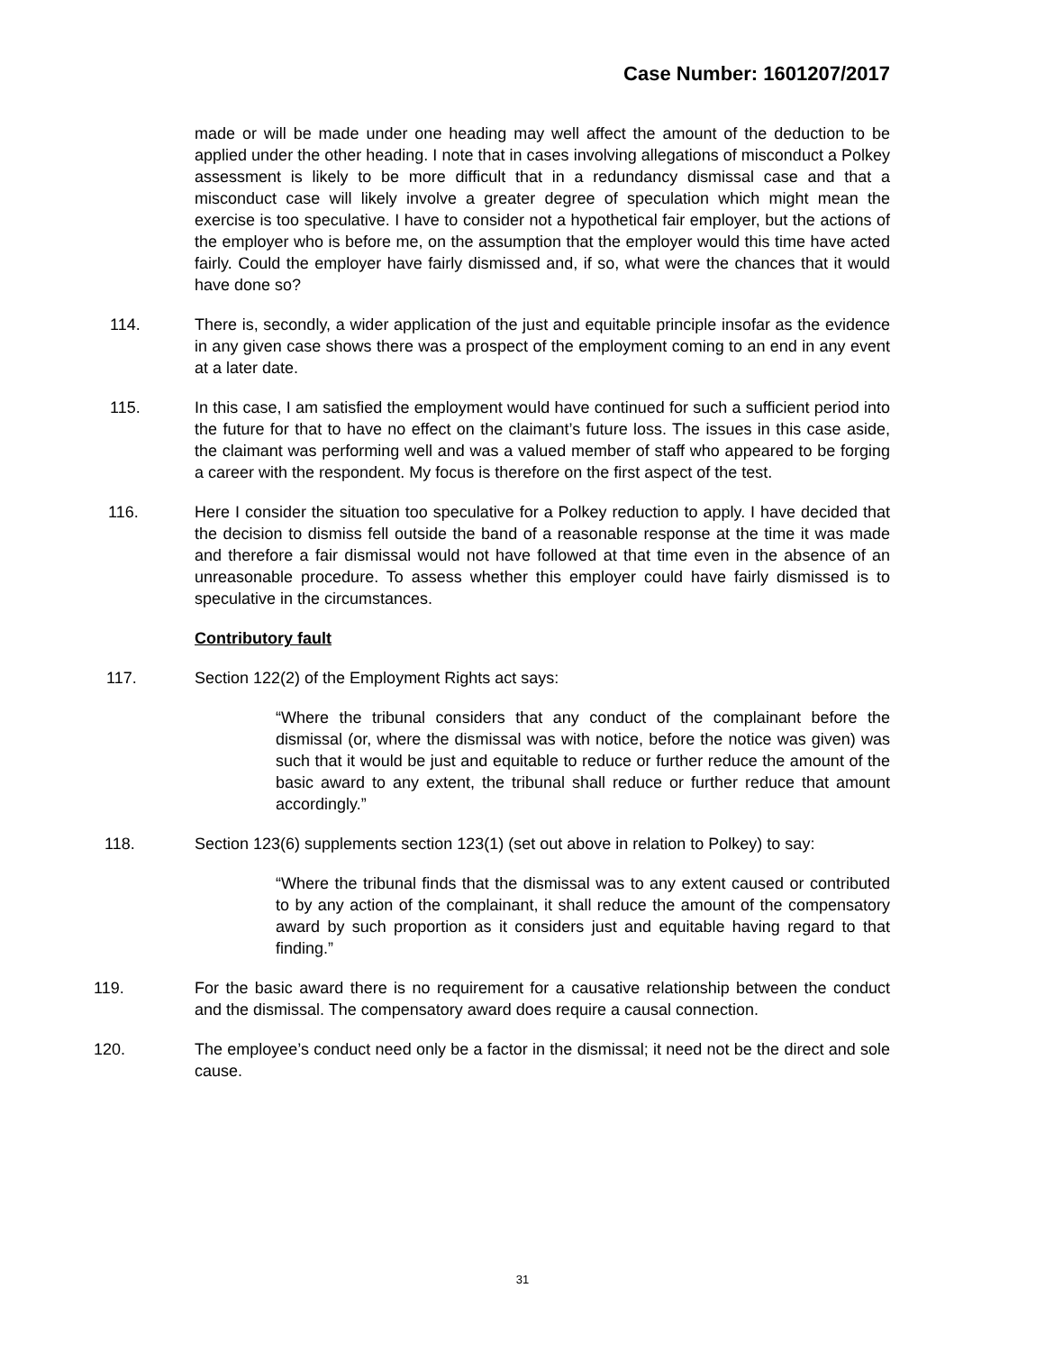Case Number: 1601207/2017
made or will be made under one heading may well affect the amount of the deduction to be applied under the other heading. I note that in cases involving allegations of misconduct a Polkey assessment is likely to be more difficult that in a redundancy dismissal case and that a misconduct case will likely involve a greater degree of speculation which might mean the exercise is too speculative. I have to consider not a hypothetical fair employer, but the actions of the employer who is before me, on the assumption that the employer would this time have acted fairly. Could the employer have fairly dismissed and, if so, what were the chances that it would have done so?
114. There is, secondly, a wider application of the just and equitable principle insofar as the evidence in any given case shows there was a prospect of the employment coming to an end in any event at a later date.
115. In this case, I am satisfied the employment would have continued for such a sufficient period into the future for that to have no effect on the claimant’s future loss. The issues in this case aside, the claimant was performing well and was a valued member of staff who appeared to be forging a career with the respondent. My focus is therefore on the first aspect of the test.
116. Here I consider the situation too speculative for a Polkey reduction to apply. I have decided that the decision to dismiss fell outside the band of a reasonable response at the time it was made and therefore a fair dismissal would not have followed at that time even in the absence of an unreasonable procedure. To assess whether this employer could have fairly dismissed is to speculative in the circumstances.
Contributory fault
117. Section 122(2) of the Employment Rights act says:
“Where the tribunal considers that any conduct of the complainant before the dismissal (or, where the dismissal was with notice, before the notice was given) was such that it would be just and equitable to reduce or further reduce the amount of the basic award to any extent, the tribunal shall reduce or further reduce that amount accordingly.”
118. Section 123(6) supplements section 123(1) (set out above in relation to Polkey) to say:
“Where the tribunal finds that the dismissal was to any extent caused or contributed to by any action of the complainant, it shall reduce the amount of the compensatory award by such proportion as it considers just and equitable having regard to that finding.”
119. For the basic award there is no requirement for a causative relationship between the conduct and the dismissal. The compensatory award does require a causal connection.
120. The employee’s conduct need only be a factor in the dismissal; it need not be the direct and sole cause.
31